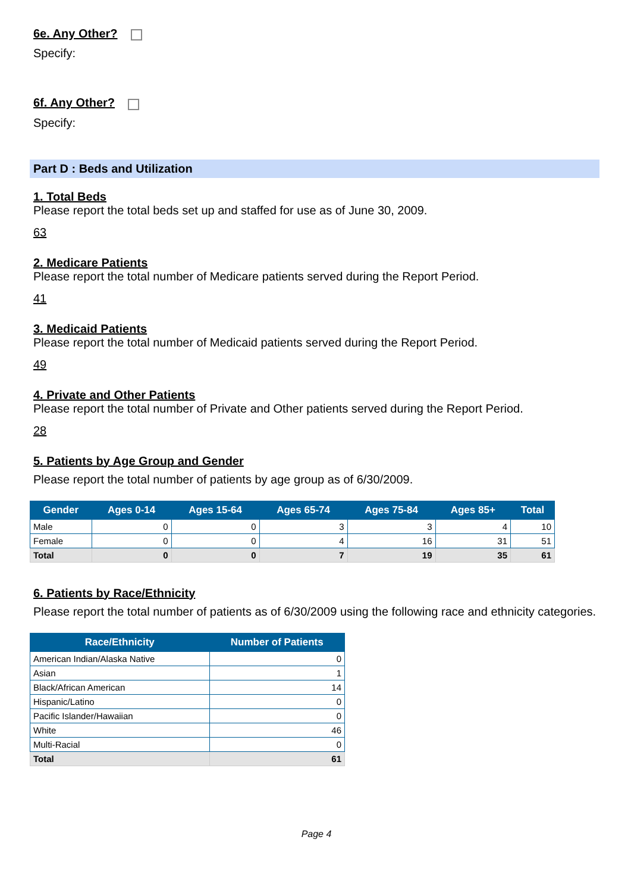6e. Any Other?
Specify:
6f. Any Other?
Specify:
Part D : Beds and Utilization
1. Total Beds
Please report the total beds set up and staffed for use as of June 30, 2009.
63
2. Medicare Patients
Please report the total number of Medicare patients served during the Report Period.
41
3. Medicaid Patients
Please report the total number of Medicaid patients served during the Report Period.
49
4. Private and Other Patients
Please report the total number of Private and Other patients served during the Report Period.
28
5. Patients by Age Group and Gender
Please report the total number of patients by age group as of 6/30/2009.
| Gender | Ages 0-14 | Ages 15-64 | Ages 65-74 | Ages 75-84 | Ages 85+ | Total |
| --- | --- | --- | --- | --- | --- | --- |
| Male | 0 | 0 | 3 | 3 | 4 | 10 |
| Female | 0 | 0 | 4 | 16 | 31 | 51 |
| Total | 0 | 0 | 7 | 19 | 35 | 61 |
6. Patients by Race/Ethnicity
Please report the total number of patients as of 6/30/2009 using the following race and ethnicity categories.
| Race/Ethnicity | Number of Patients |
| --- | --- |
| American Indian/Alaska Native | 0 |
| Asian | 1 |
| Black/African American | 14 |
| Hispanic/Latino | 0 |
| Pacific Islander/Hawaiian | 0 |
| White | 46 |
| Multi-Racial | 0 |
| Total | 61 |
Page 4